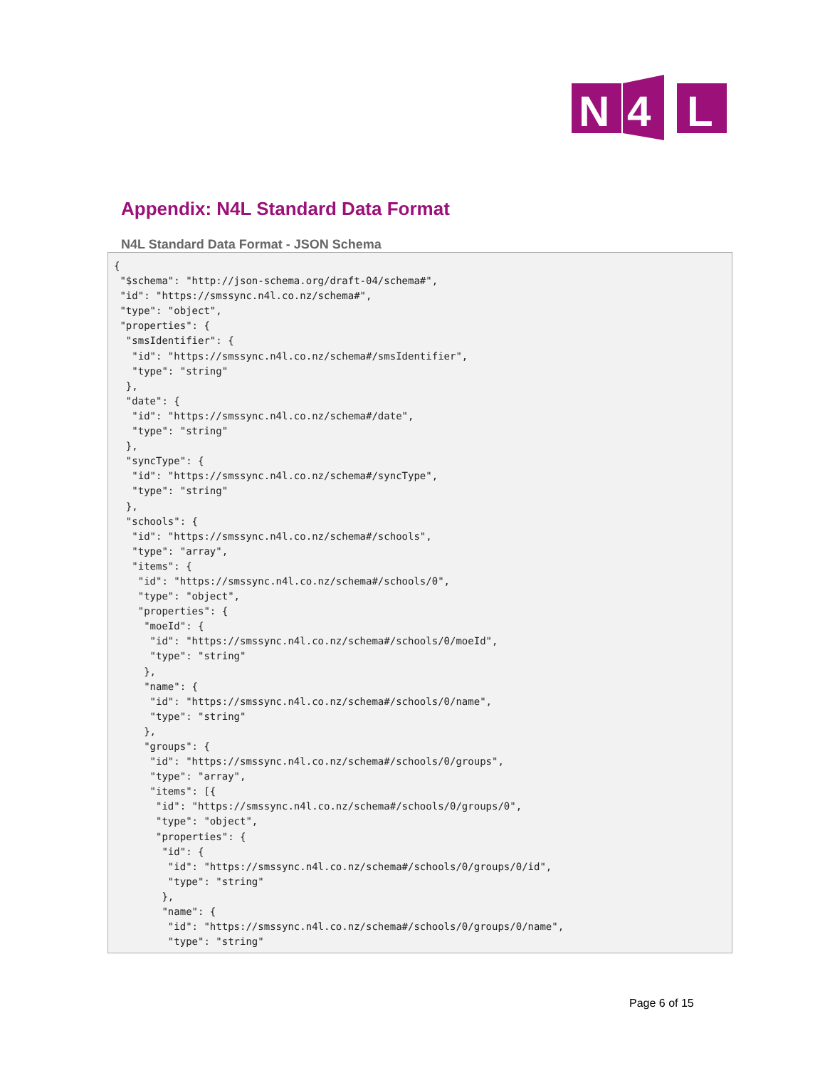N
4
L
Appendix: N4L Standard Data Format
N4L Standard Data Format - JSON Schema
{
 "$schema": "http://json-schema.org/draft-04/schema#",
 "id": "https://smssync.n4l.co.nz/schema#",
 "type": "object",
 "properties": {
  "smsIdentifier": {
   "id": "https://smssync.n4l.co.nz/schema#/smsIdentifier",
   "type": "string"
  },
  "date": {
   "id": "https://smssync.n4l.co.nz/schema#/date",
   "type": "string"
  },
  "syncType": {
   "id": "https://smssync.n4l.co.nz/schema#/syncType",
   "type": "string"
  },
  "schools": {
   "id": "https://smssync.n4l.co.nz/schema#/schools",
   "type": "array",
   "items": {
    "id": "https://smssync.n4l.co.nz/schema#/schools/0",
    "type": "object",
    "properties": {
     "moeId": {
      "id": "https://smssync.n4l.co.nz/schema#/schools/0/moeId",
      "type": "string"
     },
     "name": {
      "id": "https://smssync.n4l.co.nz/schema#/schools/0/name",
      "type": "string"
     },
     "groups": {
      "id": "https://smssync.n4l.co.nz/schema#/schools/0/groups",
      "type": "array",
      "items": [{
       "id": "https://smssync.n4l.co.nz/schema#/schools/0/groups/0",
       "type": "object",
       "properties": {
        "id": {
         "id": "https://smssync.n4l.co.nz/schema#/schools/0/groups/0/id",
         "type": "string"
        },
        "name": {
         "id": "https://smssync.n4l.co.nz/schema#/schools/0/groups/0/name",
         "type": "string"
Page 6 of 15